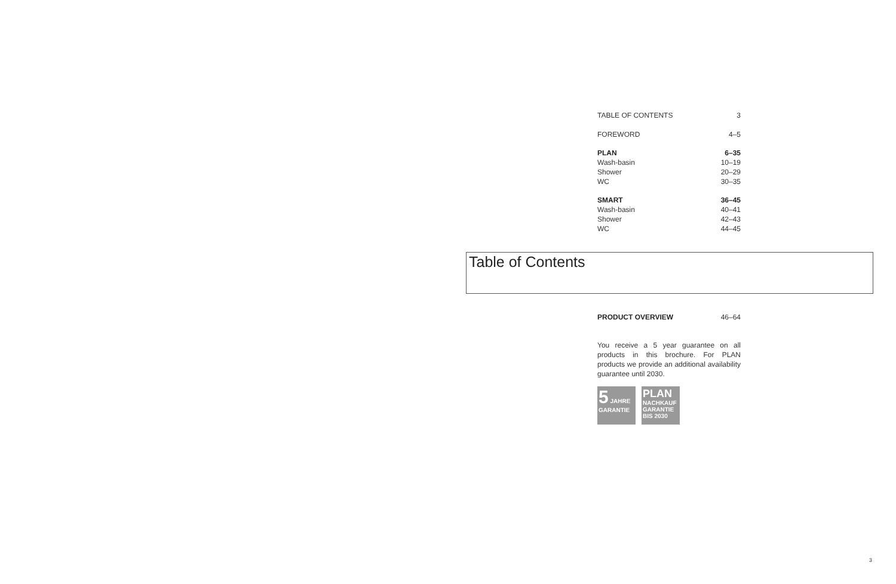TABLE OF CONTENTS 3
FOREWORD 4–5
PLAN 6–35
Wash-basin 10–19
Shower 20–29
WC 30–35
SMART 36–45
Wash-basin 40–41
Shower 42–43
WC 44–45
Table of Contents
PRODUCT OVERVIEW 46–64
You receive a 5 year guarantee on all products in this brochure. For PLAN products we provide an additional availability guarantee until 2030.
5 JAHRE
GARANTIE PLAN
NACHKAUF
GARANTIE
BIS 2030
3